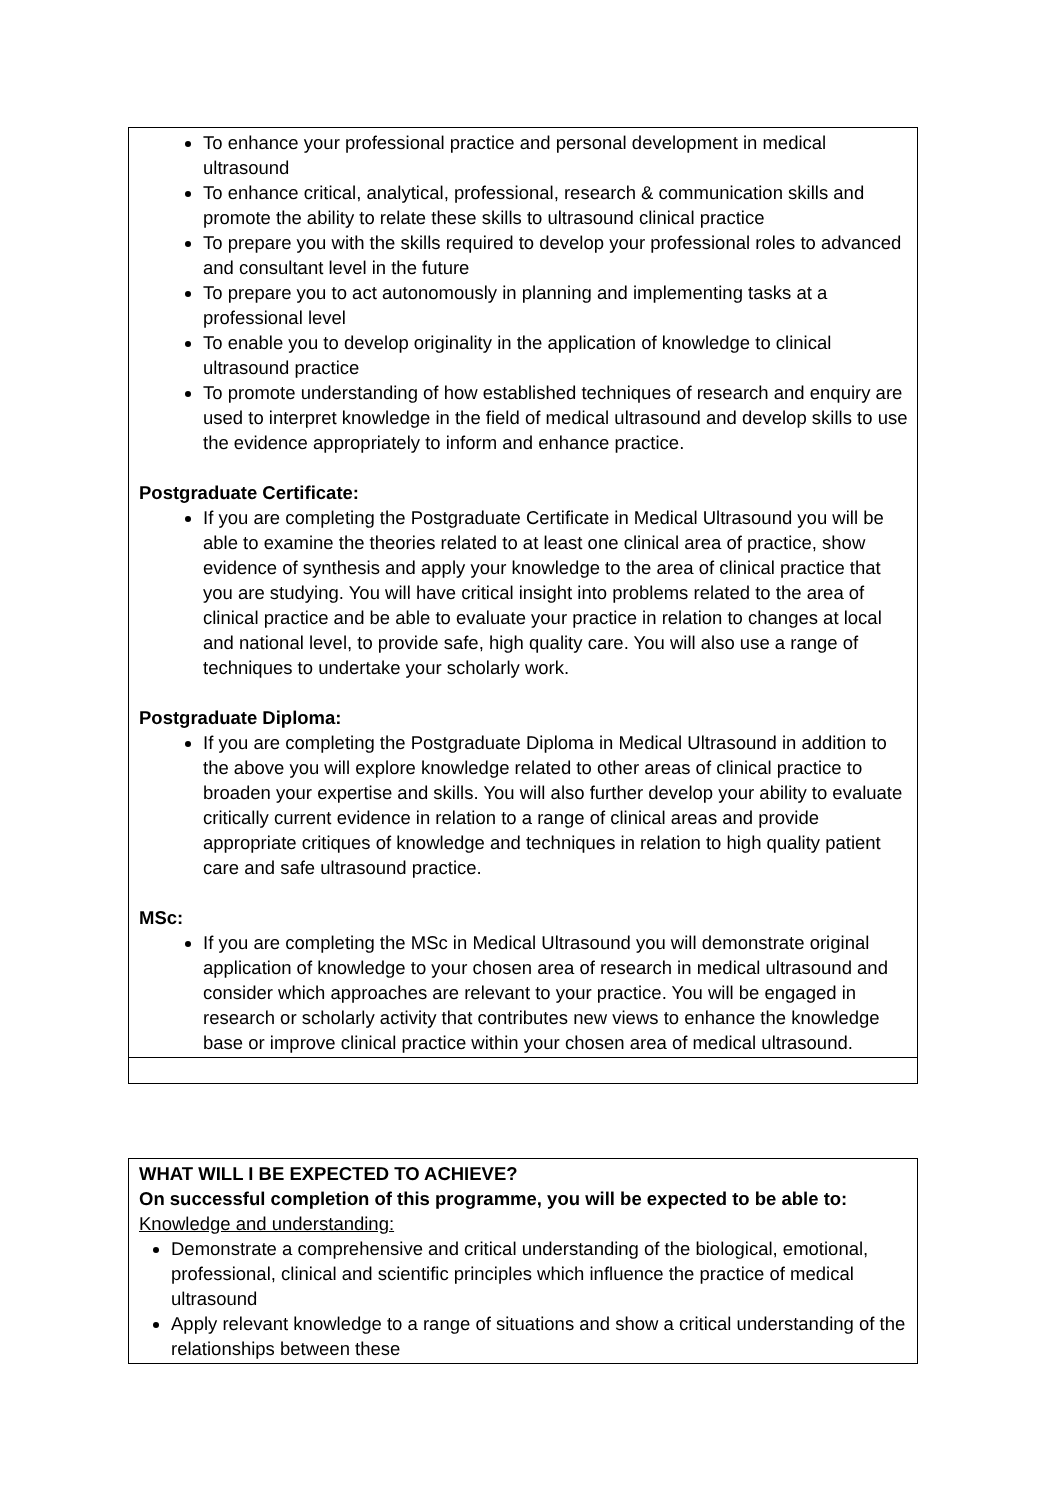To enhance your professional practice and personal development in medical ultrasound
To enhance critical, analytical, professional, research & communication skills and promote the ability to relate these skills to ultrasound clinical practice
To prepare you with the skills required to develop your professional roles to advanced and consultant level in the future
To prepare you to act autonomously in planning and implementing tasks at a professional level
To enable you to develop originality in the application of knowledge to clinical ultrasound practice
To promote understanding of how established techniques of research and enquiry are used to interpret knowledge in the field of medical ultrasound and develop skills to use the evidence appropriately to inform and enhance practice.
Postgraduate Certificate:
If you are completing the Postgraduate Certificate in Medical Ultrasound you will be able to examine the theories related to at least one clinical area of practice, show evidence of synthesis and apply your knowledge to the area of clinical practice that you are studying. You will have critical insight into problems related to the area of clinical practice and be able to evaluate your practice in relation to changes at local and national level, to provide safe, high quality care. You will also use a range of techniques to undertake your scholarly work.
Postgraduate Diploma:
If you are completing the Postgraduate Diploma in Medical Ultrasound in addition to the above you will explore knowledge related to other areas of clinical practice to broaden your expertise and skills. You will also further develop your ability to evaluate critically current evidence in relation to a range of clinical areas and provide appropriate critiques of knowledge and techniques in relation to high quality patient care and safe ultrasound practice.
MSc:
If you are completing the MSc in Medical Ultrasound you will demonstrate original application of knowledge to your chosen area of research in medical ultrasound and consider which approaches are relevant to your practice. You will be engaged in research or scholarly activity that contributes new views to enhance the knowledge base or improve clinical practice within your chosen area of medical ultrasound.
WHAT WILL I BE EXPECTED TO ACHIEVE?
On successful completion of this programme, you will be expected to be able to:
Knowledge and understanding:
Demonstrate a comprehensive and critical understanding of the biological, emotional, professional, clinical and scientific principles which influence the practice of medical ultrasound
Apply relevant knowledge to a range of situations and show a critical understanding of the relationships between these